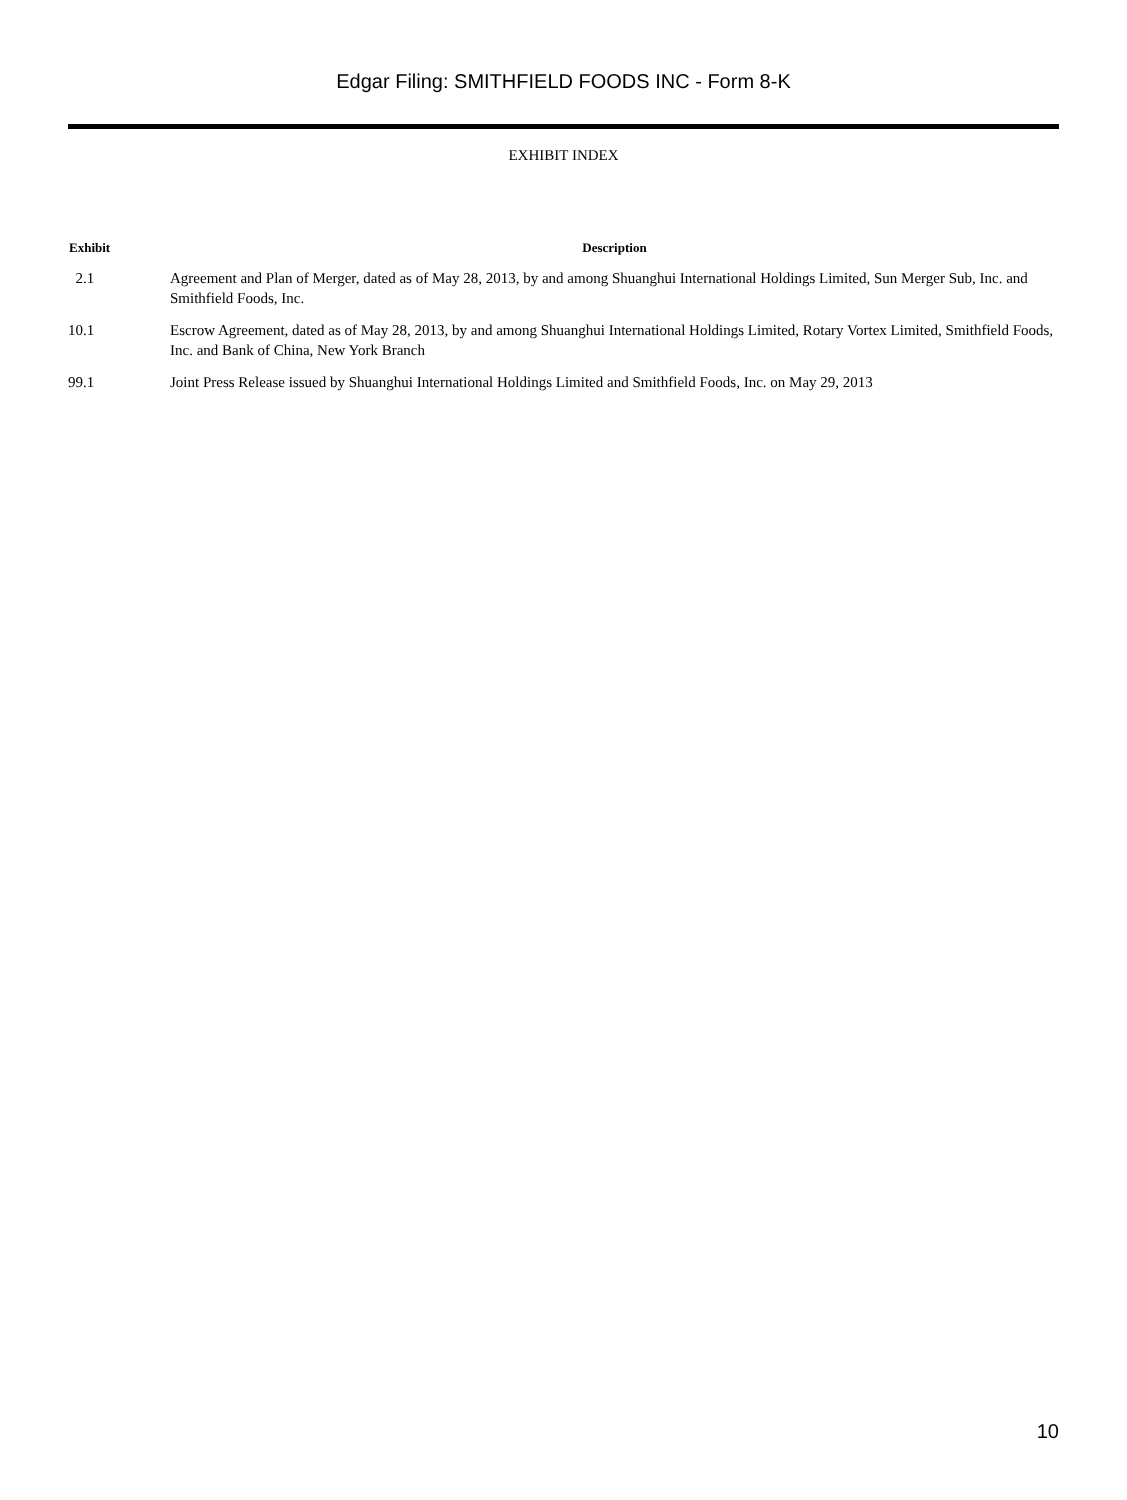Edgar Filing: SMITHFIELD FOODS INC - Form 8-K
EXHIBIT INDEX
| Exhibit | Description |
| --- | --- |
| 2.1 | Agreement and Plan of Merger, dated as of May 28, 2013, by and among Shuanghui International Holdings Limited, Sun Merger Sub, Inc. and Smithfield Foods, Inc. |
| 10.1 | Escrow Agreement, dated as of May 28, 2013, by and among Shuanghui International Holdings Limited, Rotary Vortex Limited, Smithfield Foods, Inc. and Bank of China, New York Branch |
| 99.1 | Joint Press Release issued by Shuanghui International Holdings Limited and Smithfield Foods, Inc. on May 29, 2013 |
10